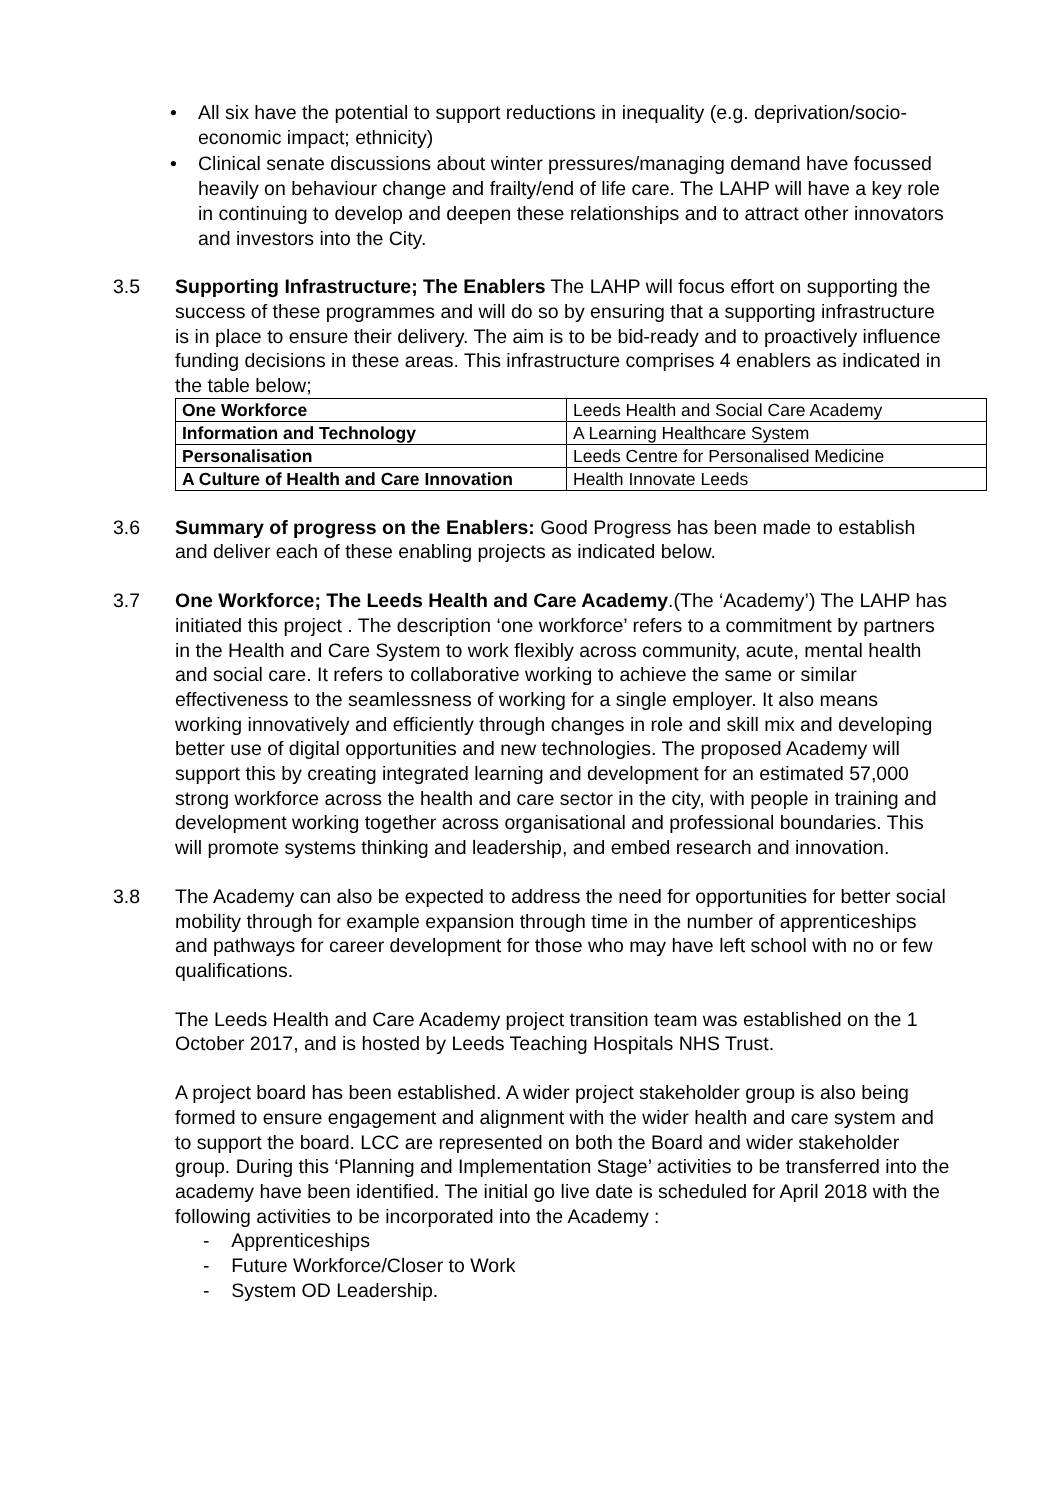• All six have the potential to support reductions in inequality (e.g. deprivation/socio-economic impact; ethnicity)
• Clinical senate discussions about winter pressures/managing demand have focussed heavily on behaviour change and frailty/end of life care. The LAHP will have a key role in continuing to develop and deepen these relationships and to attract other innovators and investors into the City.
3.5 Supporting Infrastructure; The Enablers The LAHP will focus effort on supporting the success of these programmes and will do so by ensuring that a supporting infrastructure is in place to ensure their delivery. The aim is to be bid-ready and to proactively influence funding decisions in these areas. This infrastructure comprises 4 enablers as indicated in the table below;
| One Workforce | Leeds Health and Social Care Academy |
| Information and Technology | A Learning Healthcare System |
| Personalisation | Leeds Centre for Personalised Medicine |
| A Culture of Health and Care Innovation | Health Innovate Leeds |
3.6 Summary of progress on the Enablers: Good Progress has been made to establish and deliver each of these enabling projects as indicated below.
3.7 One Workforce; The Leeds Health and Care Academy.(The ‘Academy’) The LAHP has initiated this project . The description ‘one workforce’ refers to a commitment by partners in the Health and Care System to work flexibly across community, acute, mental health and social care. It refers to collaborative working to achieve the same or similar effectiveness to the seamlessness of working for a single employer. It also means working innovatively and efficiently through changes in role and skill mix and developing better use of digital opportunities and new technologies. The proposed Academy will support this by creating integrated learning and development for an estimated 57,000 strong workforce across the health and care sector in the city, with people in training and development working together across organisational and professional boundaries. This will promote systems thinking and leadership, and embed research and innovation.
3.8 The Academy can also be expected to address the need for opportunities for better social mobility through for example expansion through time in the number of apprenticeships and pathways for career development for those who may have left school with no or few qualifications.
The Leeds Health and Care Academy project transition team was established on the 1 October 2017, and is hosted by Leeds Teaching Hospitals NHS Trust.
A project board has been established. A wider project stakeholder group is also being formed to ensure engagement and alignment with the wider health and care system and to support the board. LCC are represented on both the Board and wider stakeholder group. During this ‘Planning and Implementation Stage’ activities to be transferred into the academy have been identified. The initial go live date is scheduled for April 2018 with the following activities to be incorporated into the Academy :
- Apprenticeships
- Future Workforce/Closer to Work
- System OD Leadership.